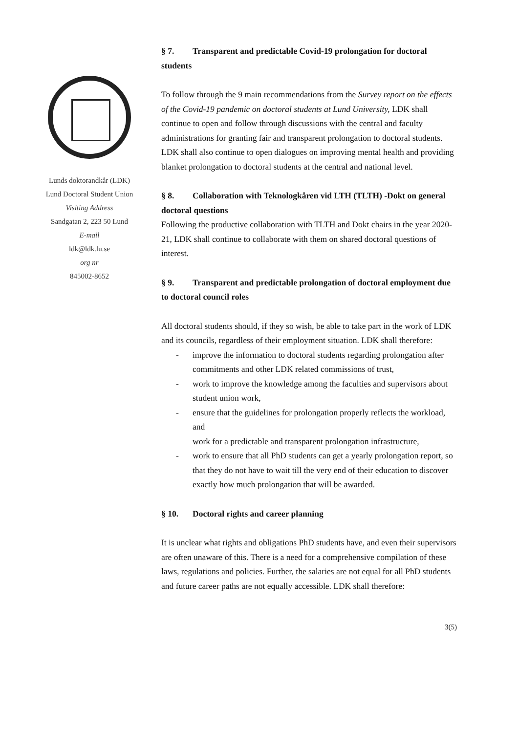Lunds doktorandkår (LDK)
Lund Doctoral Student Union
Visiting Address
Sandgatan 2, 223 50 Lund
E-mail
ldk@ldk.lu.se
org nr
845002-8652
§ 7. Transparent and predictable Covid-19 prolongation for doctoral students
To follow through the 9 main recommendations from the Survey report on the effects of the Covid-19 pandemic on doctoral students at Lund University, LDK shall continue to open and follow through discussions with the central and faculty administrations for granting fair and transparent prolongation to doctoral students.
LDK shall also continue to open dialogues on improving mental health and providing blanket prolongation to doctoral students at the central and national level.
§ 8. Collaboration with Teknologkåren vid LTH (TLTH) -Dokt on general doctoral questions
Following the productive collaboration with TLTH and Dokt chairs in the year 2020-21, LDK shall continue to collaborate with them on shared doctoral questions of interest.
§ 9. Transparent and predictable prolongation of doctoral employment due to doctoral council roles
All doctoral students should, if they so wish, be able to take part in the work of LDK and its councils, regardless of their employment situation. LDK shall therefore:
- improve the information to doctoral students regarding prolongation after commitments and other LDK related commissions of trust,
- work to improve the knowledge among the faculties and supervisors about student union work,
- ensure that the guidelines for prolongation properly reflects the workload, and
work for a predictable and transparent prolongation infrastructure,
- work to ensure that all PhD students can get a yearly prolongation report, so that they do not have to wait till the very end of their education to discover exactly how much prolongation that will be awarded.
§ 10. Doctoral rights and career planning
It is unclear what rights and obligations PhD students have, and even their supervisors are often unaware of this. There is a need for a comprehensive compilation of these laws, regulations and policies. Further, the salaries are not equal for all PhD students and future career paths are not equally accessible. LDK shall therefore:
3(5)